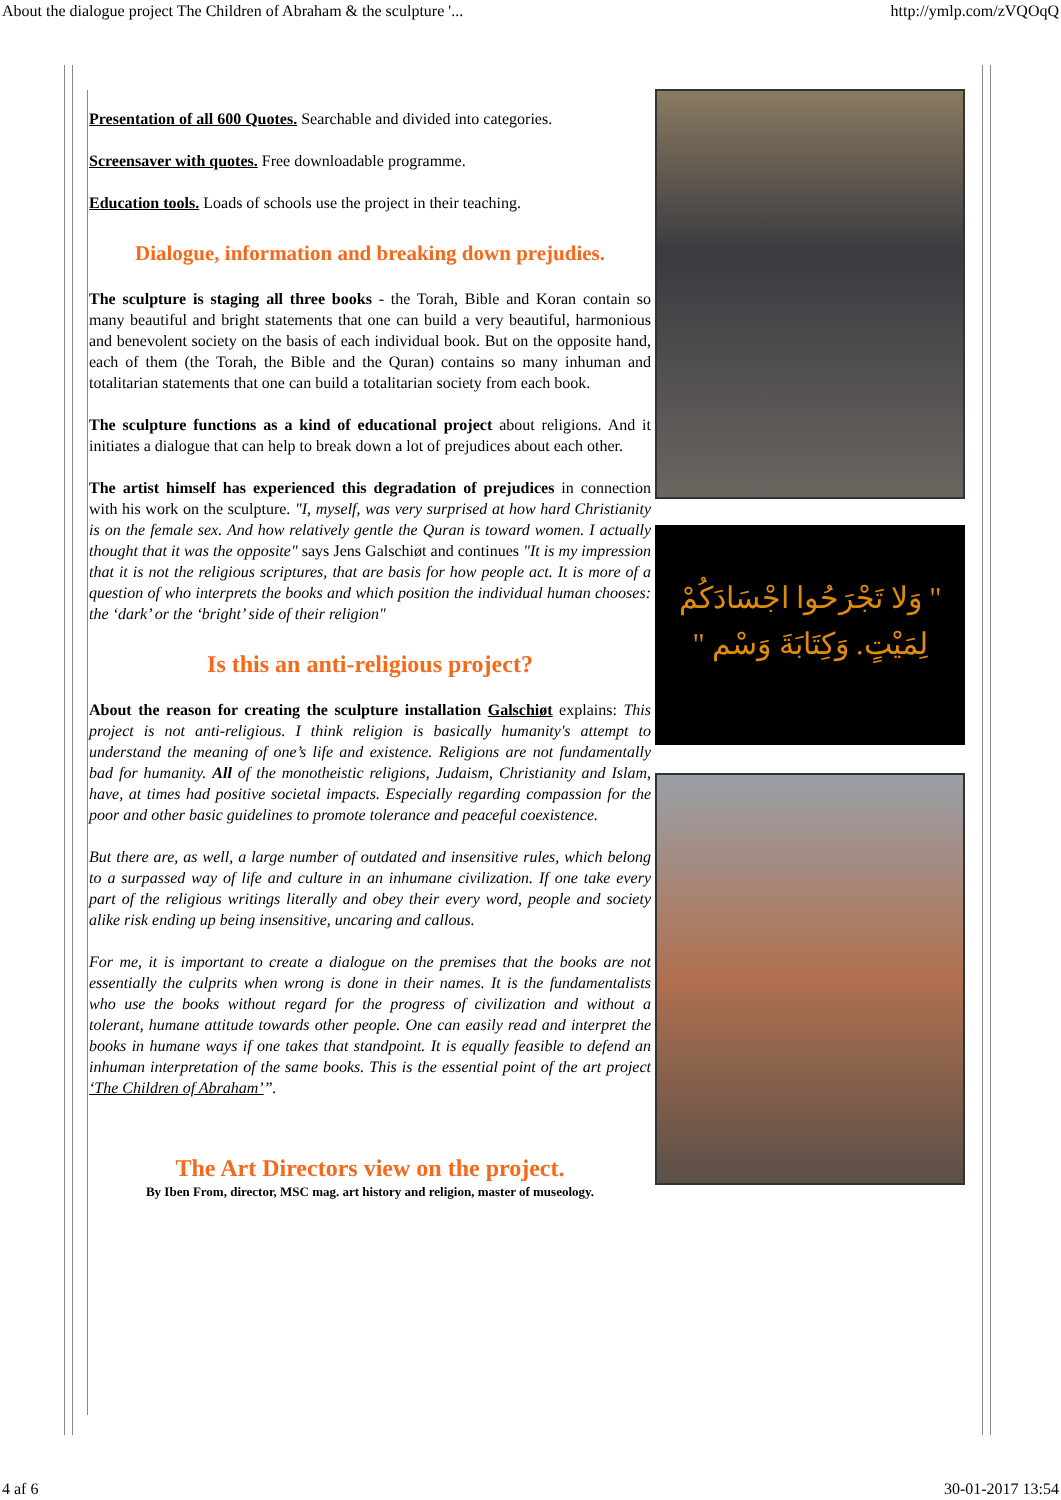About the dialogue project The Children of Abraham & the sculpture '... http://ymlp.com/zVQOqQ
Presentation of all 600 Quotes. Searchable and divided into categories.
Screensaver with quotes. Free downloadable programme.
Education tools. Loads of schools use the project in their teaching.
Dialogue, information and breaking down prejudies.
The sculpture is staging all three books - the Torah, Bible and Koran contain so many beautiful and bright statements that one can build a very beautiful, harmonious and benevolent society on the basis of each individual book. But on the opposite hand, each of them (the Torah, the Bible and the Quran) contains so many inhuman and totalitarian statements that one can build a totalitarian society from each book.
The sculpture functions as a kind of educational project about religions. And it initiates a dialogue that can help to break down a lot of prejudices about each other.
The artist himself has experienced this degradation of prejudices in connection with his work on the sculpture. "I, myself, was very surprised at how hard Christianity is on the female sex. And how relatively gentle the Quran is toward women. I actually thought that it was the opposite" says Jens Galschiøt and continues "It is my impression that it is not the religious scriptures, that are basis for how people act. It is more of a question of who interprets the books and which position the individual human chooses: the ‘dark’ or the ‘bright’ side of their religion"
Is this an anti-religious project?
About the reason for creating the sculpture installation Galschiøt explains: This project is not anti-religious. I think religion is basically humanity's attempt to understand the meaning of one’s life and existence. Religions are not fundamentally bad for humanity. All of the monotheistic religions, Judaism, Christianity and Islam, have, at times had positive societal impacts. Especially regarding compassion for the poor and other basic guidelines to promote tolerance and peaceful coexistence.
But there are, as well, a large number of outdated and insensitive rules, which belong to a surpassed way of life and culture in an inhumane civilization. If one take every part of the religious writings literally and obey their every word, people and society alike risk ending up being insensitive, uncaring and callous.
For me, it is important to create a dialogue on the premises that the books are not essentially the culprits when wrong is done in their names. It is the fundamentalists who use the books without regard for the progress of civilization and without a tolerant, humane attitude towards other people. One can easily read and interpret the books in humane ways if one takes that standpoint. It is equally feasible to defend an inhuman interpretation of the same books. This is the essential point of the art project ‘The Children of Abraham’”.
The Art Directors view on the project.
By Iben From, director, MSC mag. art history and religion, master of museology.
" وَلا تَجْرَحُوا اجْسَادَكُمْ
لِمَيْتٍ. وَكِتَابَةَ وَسْم "
4 af 6 30-01-2017 13:54